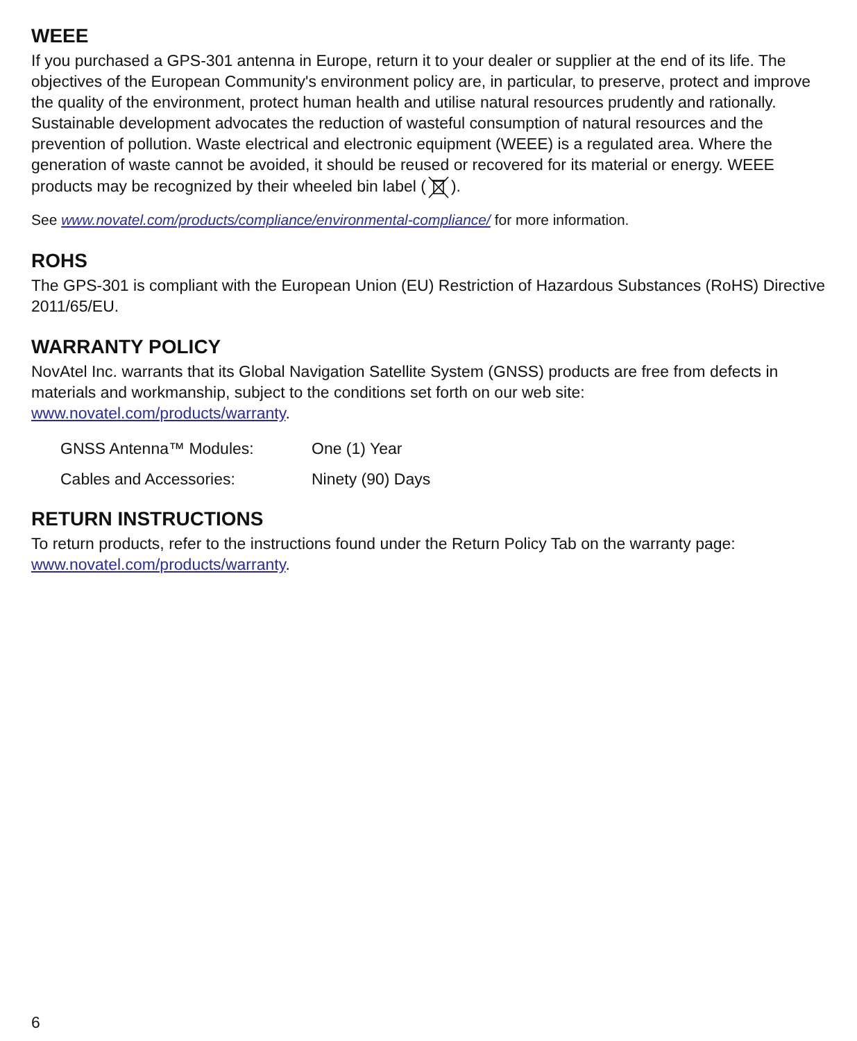WEEE
If you purchased a GPS-301 antenna in Europe, return it to your dealer or supplier at the end of its life. The objectives of the European Community's environment policy are, in particular, to preserve, protect and improve the quality of the environment, protect human health and utilise natural resources prudently and rationally. Sustainable development advocates the reduction of wasteful consumption of natural resources and the prevention of pollution. Waste electrical and electronic equipment (WEEE) is a regulated area. Where the generation of waste cannot be avoided, it should be reused or recovered for its material or energy. WEEE products may be recognized by their wheeled bin label ().
See www.novatel.com/products/compliance/environmental-compliance/ for more information.
ROHS
The GPS-301 is compliant with the European Union (EU) Restriction of Hazardous Substances (RoHS) Directive 2011/65/EU.
WARRANTY POLICY
NovAtel Inc. warrants that its Global Navigation Satellite System (GNSS) products are free from defects in materials and workmanship, subject to the conditions set forth on our web site: www.novatel.com/products/warranty.
| GNSS Antenna™ Modules: | One (1) Year |
| Cables and Accessories: | Ninety (90) Days |
RETURN INSTRUCTIONS
To return products, refer to the instructions found under the Return Policy Tab on the warranty page: www.novatel.com/products/warranty.
6